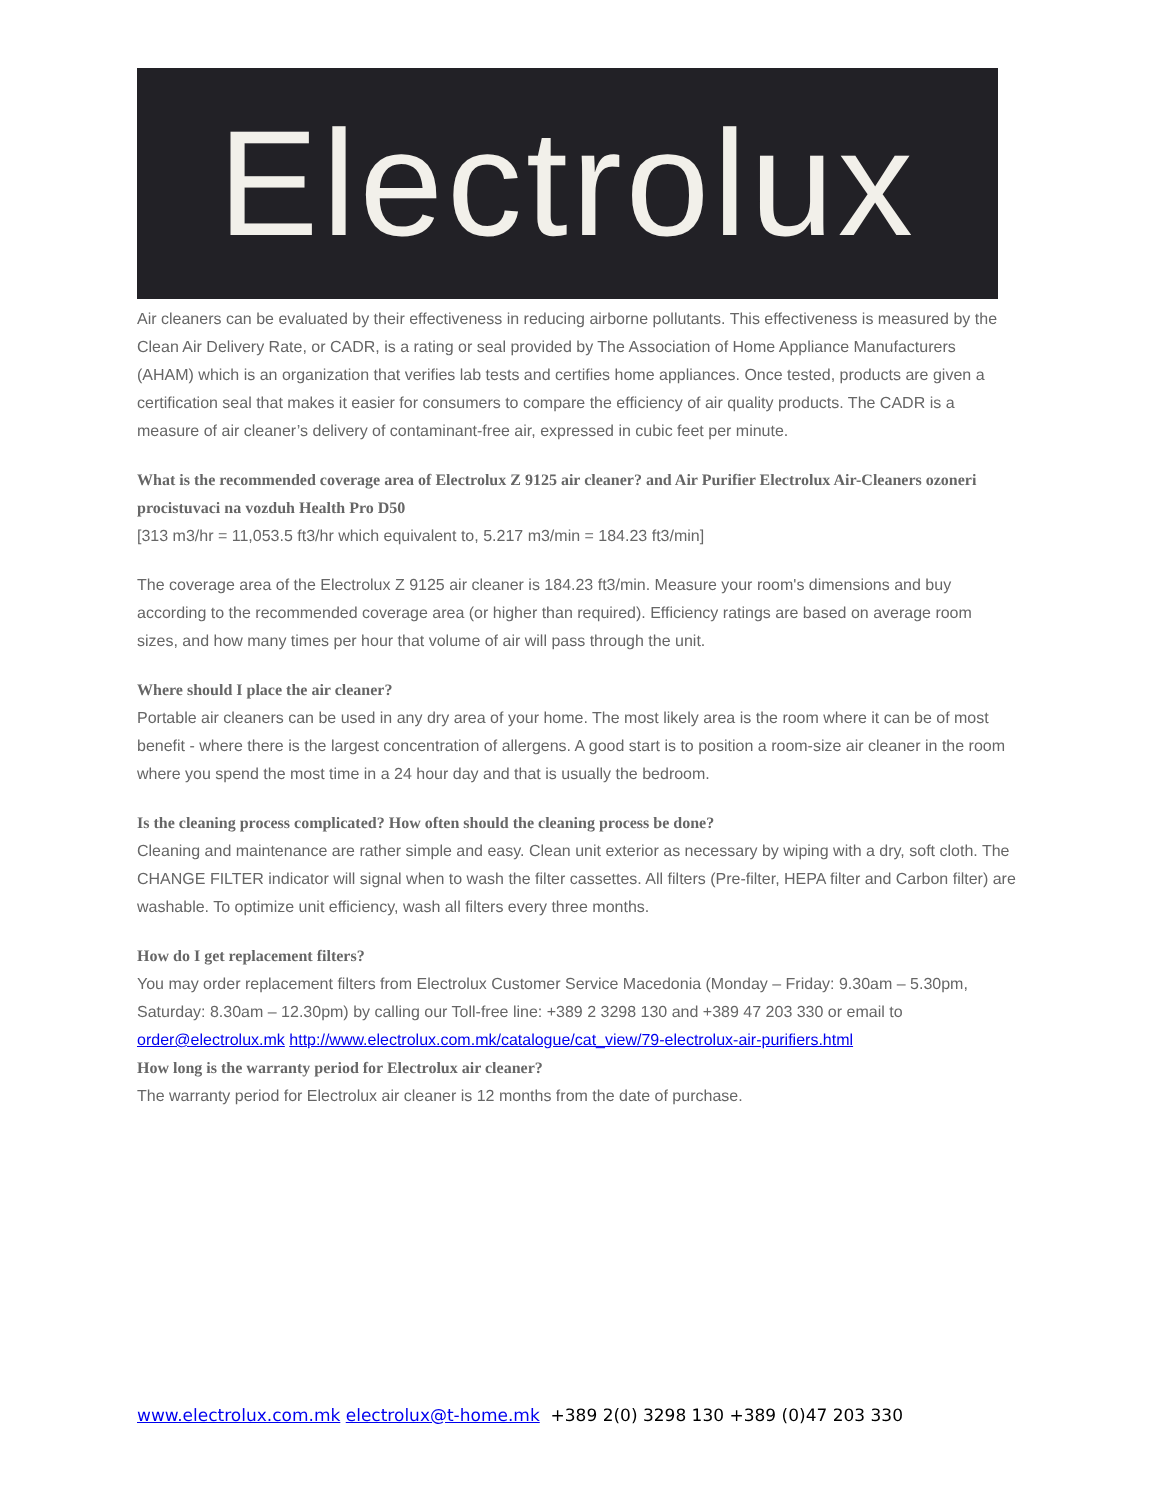Electrolux
Air cleaners can be evaluated by their effectiveness in reducing airborne pollutants. This effectiveness is measured by the Clean Air Delivery Rate, or CADR, is a rating or seal provided by The Association of Home Appliance Manufacturers (AHAM) which is an organization that verifies lab tests and certifies home appliances. Once tested, products are given a certification seal that makes it easier for consumers to compare the efficiency of air quality products. The CADR is a measure of air cleaner’s delivery of contaminant-free air, expressed in cubic feet per minute.
What is the recommended coverage area of Electrolux Z 9125 air cleaner? and Air Purifier Electrolux Air-Cleaners ozoneri procistuvaci na vozduh Health Pro D50
[313 m3/hr = 11,053.5 ft3/hr which equivalent to, 5.217 m3/min = 184.23 ft3/min]
The coverage area of the Electrolux Z 9125 air cleaner is 184.23 ft3/min. Measure your room's dimensions and buy according to the recommended coverage area (or higher than required). Efficiency ratings are based on average room sizes, and how many times per hour that volume of air will pass through the unit.
Where should I place the air cleaner?
Portable air cleaners can be used in any dry area of your home. The most likely area is the room where it can be of most benefit - where there is the largest concentration of allergens. A good start is to position a room-size air cleaner in the room where you spend the most time in a 24 hour day and that is usually the bedroom.
Is the cleaning process complicated? How often should the cleaning process be done?
Cleaning and maintenance are rather simple and easy. Clean unit exterior as necessary by wiping with a dry, soft cloth. The CHANGE FILTER indicator will signal when to wash the filter cassettes. All filters (Pre-filter, HEPA filter and Carbon filter) are washable. To optimize unit efficiency, wash all filters every three months.
How do I get replacement filters?
You may order replacement filters from Electrolux Customer Service Macedonia (Monday – Friday: 9.30am – 5.30pm, Saturday: 8.30am – 12.30pm) by calling our Toll-free line: +389 2 3298 130 and +389 47 203 330 or email to order@electrolux.mk http://www.electrolux.com.mk/catalogue/cat_view/79-electrolux-air-purifiers.html
How long is the warranty period for Electrolux air cleaner?
The warranty period for Electrolux air cleaner is 12 months from the date of purchase.
www.electrolux.com.mk electrolux@t-home.mk +389 2(0) 3298 130 +389 (0)47 203 330